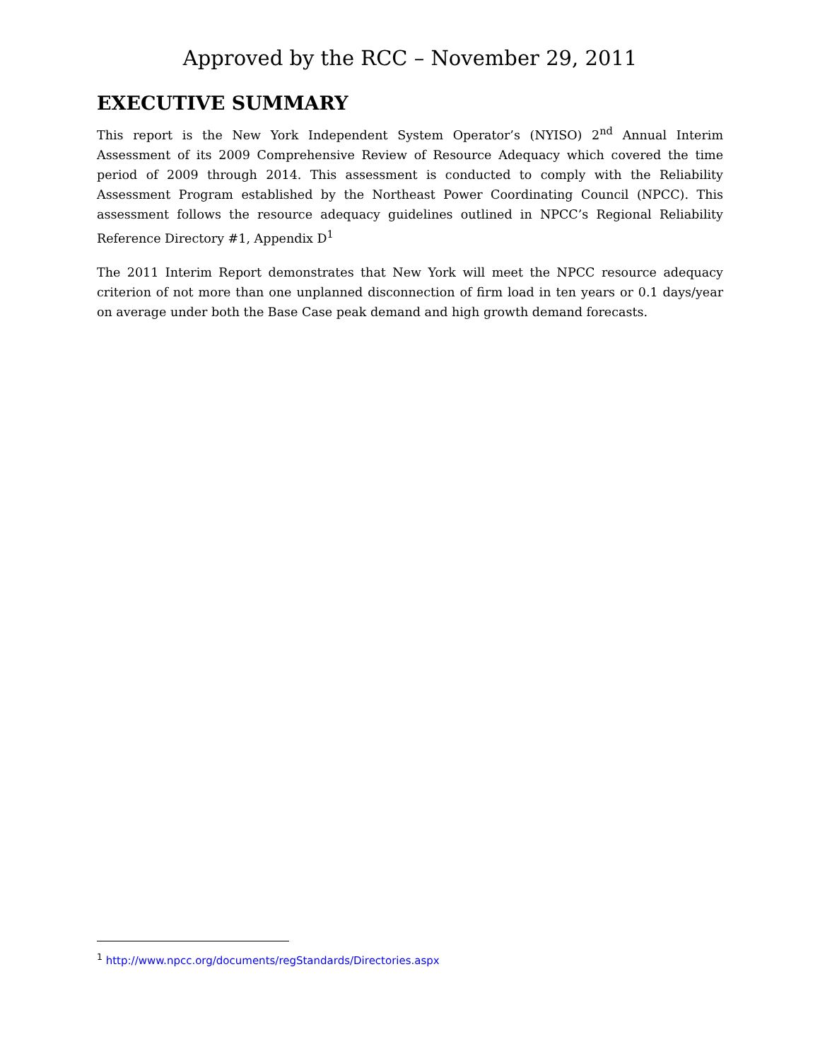Approved by the RCC – November 29, 2011
EXECUTIVE SUMMARY
This report is the New York Independent System Operator’s (NYISO) 2<sup>nd</sup> Annual Interim Assessment of its 2009 Comprehensive Review of Resource Adequacy which covered the time period of 2009 through 2014. This assessment is conducted to comply with the Reliability Assessment Program established by the Northeast Power Coordinating Council (NPCC). This assessment follows the resource adequacy guidelines outlined in NPCC’s Regional Reliability Reference Directory #1, Appendix D<sup>1</sup>
The 2011 Interim Report demonstrates that New York will meet the NPCC resource adequacy criterion of not more than one unplanned disconnection of firm load in ten years or 0.1 days/year on average under both the Base Case peak demand and high growth demand forecasts.
<sup>1</sup> http://www.npcc.org/documents/regStandards/Directories.aspx